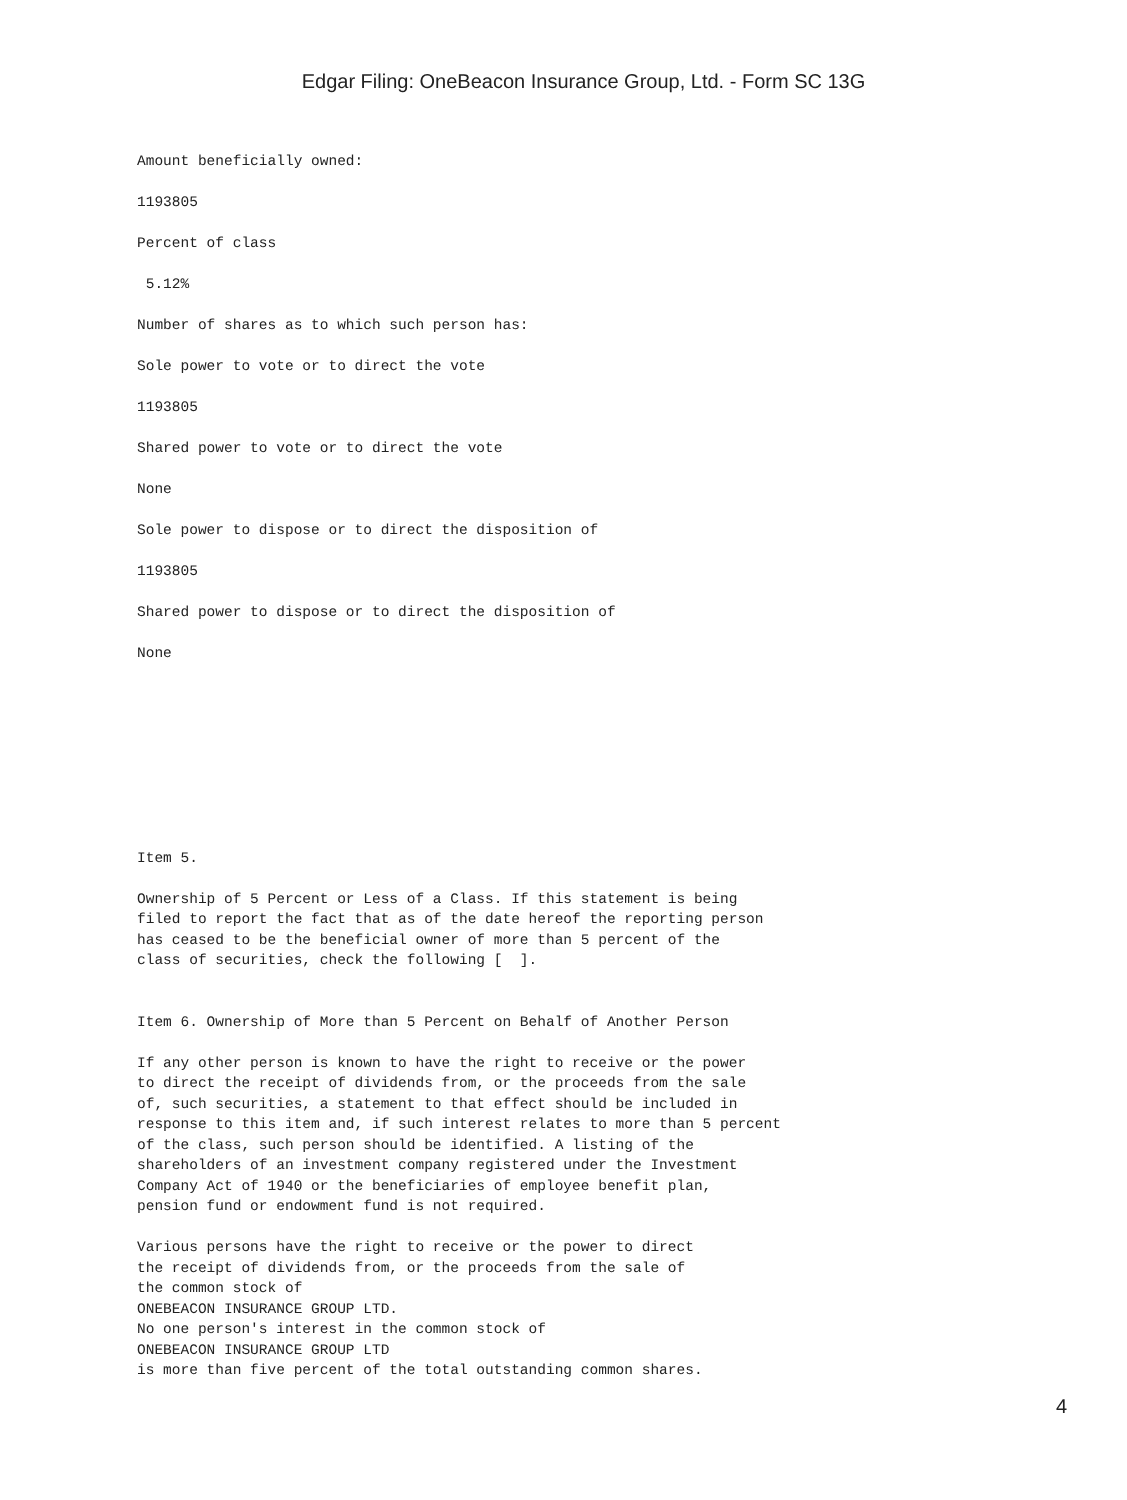Edgar Filing: OneBeacon Insurance Group, Ltd. - Form SC 13G
Amount beneficially owned:
1193805
Percent of class
5.12%
Number of shares as to which such person has:
Sole power to vote or to direct the vote
1193805
Shared power to vote or to direct the vote
None
Sole power to dispose or to direct the disposition of
1193805
Shared power to dispose or to direct the disposition of
None
Item 5.
Ownership of 5 Percent or Less of a Class. If this statement is being filed to report the fact that as of the date hereof the reporting person has ceased to be the beneficial owner of more than 5 percent of the class of securities, check the following [ ].
Item 6. Ownership of More than 5 Percent on Behalf of Another Person
If any other person is known to have the right to receive or the power to direct the receipt of dividends from, or the proceeds from the sale of, such securities, a statement to that effect should be included in response to this item and, if such interest relates to more than 5 percent of the class, such person should be identified. A listing of the shareholders of an investment company registered under the Investment Company Act of 1940 or the beneficiaries of employee benefit plan, pension fund or endowment fund is not required.
Various persons have the right to receive or the power to direct the receipt of dividends from, or the proceeds from the sale of the common stock of ONEBEACON INSURANCE GROUP LTD. No one person's interest in the common stock of ONEBEACON INSURANCE GROUP LTD is more than five percent of the total outstanding common shares.
4